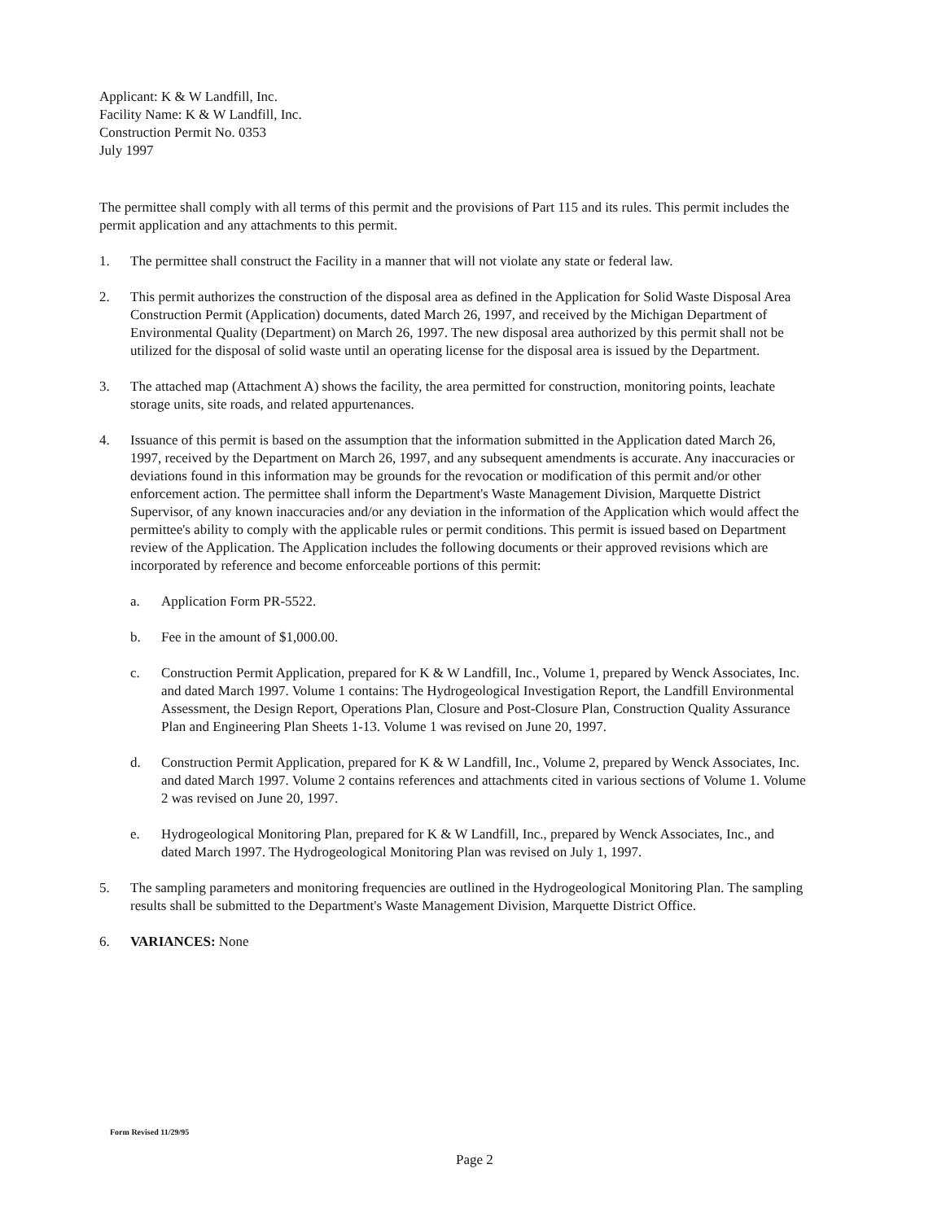Applicant: K & W Landfill, Inc.
Facility Name: K & W Landfill, Inc.
Construction Permit No. 0353
July 1997
The permittee shall comply with all terms of this permit and the provisions of Part 115 and its rules. This permit includes the permit application and any attachments to this permit.
1. The permittee shall construct the Facility in a manner that will not violate any state or federal law.
2. This permit authorizes the construction of the disposal area as defined in the Application for Solid Waste Disposal Area Construction Permit (Application) documents, dated March 26, 1997, and received by the Michigan Department of Environmental Quality (Department) on March 26, 1997. The new disposal area authorized by this permit shall not be utilized for the disposal of solid waste until an operating license for the disposal area is issued by the Department.
3. The attached map (Attachment A) shows the facility, the area permitted for construction, monitoring points, leachate storage units, site roads, and related appurtenances.
4. Issuance of this permit is based on the assumption that the information submitted in the Application dated March 26, 1997, received by the Department on March 26, 1997, and any subsequent amendments is accurate. Any inaccuracies or deviations found in this information may be grounds for the revocation or modification of this permit and/or other enforcement action. The permittee shall inform the Department's Waste Management Division, Marquette District Supervisor, of any known inaccuracies and/or any deviation in the information of the Application which would affect the permittee's ability to comply with the applicable rules or permit conditions. This permit is issued based on Department review of the Application. The Application includes the following documents or their approved revisions which are incorporated by reference and become enforceable portions of this permit:
a. Application Form PR-5522.
b. Fee in the amount of $1,000.00.
c. Construction Permit Application, prepared for K & W Landfill, Inc., Volume 1, prepared by Wenck Associates, Inc. and dated March 1997. Volume 1 contains: The Hydrogeological Investigation Report, the Landfill Environmental Assessment, the Design Report, Operations Plan, Closure and Post-Closure Plan, Construction Quality Assurance Plan and Engineering Plan Sheets 1-13. Volume 1 was revised on June 20, 1997.
d. Construction Permit Application, prepared for K & W Landfill, Inc., Volume 2, prepared by Wenck Associates, Inc. and dated March 1997. Volume 2 contains references and attachments cited in various sections of Volume 1. Volume 2 was revised on June 20, 1997.
e. Hydrogeological Monitoring Plan, prepared for K & W Landfill, Inc., prepared by Wenck Associates, Inc., and dated March 1997. The Hydrogeological Monitoring Plan was revised on July 1, 1997.
5. The sampling parameters and monitoring frequencies are outlined in the Hydrogeological Monitoring Plan. The sampling results shall be submitted to the Department's Waste Management Division, Marquette District Office.
6. VARIANCES: None
Form Revised 11/29/95
Page 2